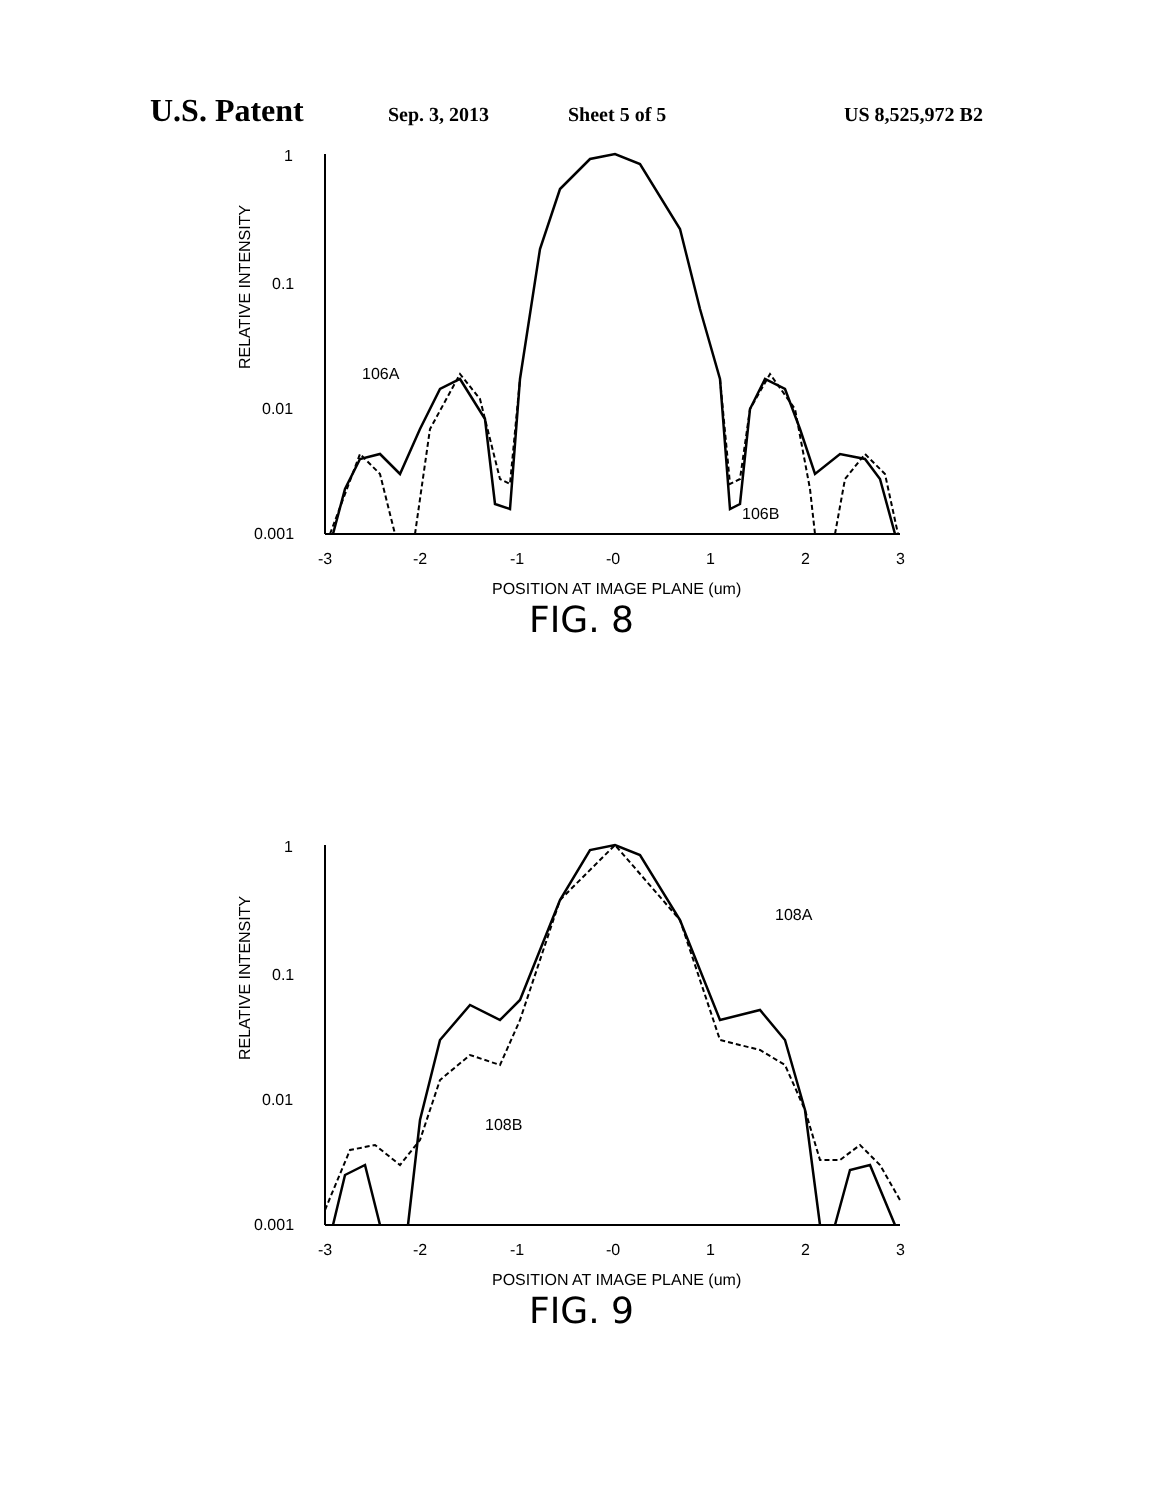U.S. Patent Sep. 3, 2013 Sheet 5 of 5 US 8,525,972 B2
RELATIVE INTENSITY
1
0.1
0.01
0.001
-3
-2
-1
-0
1
2
3
POSITION AT IMAGE PLANE (um)
106A
106B
FIG. 8
RELATIVE INTENSITY
1
0.1
0.01
0.001
-3
-2
-1
-0
1
2
3
POSITION AT IMAGE PLANE (um)
108A
108B
FIG. 9